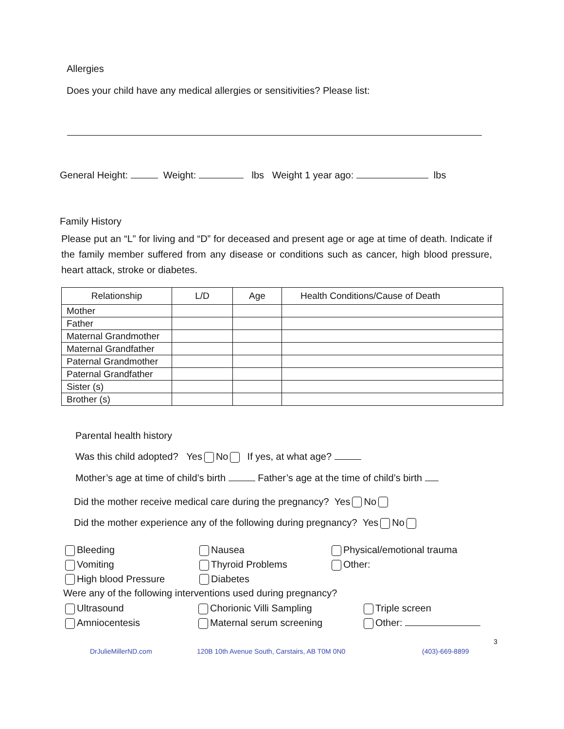Allergies
Does your child have any medical allergies or sensitivities? Please list:
General Height: Weight: lbs Weight 1 year ago: lbs
Family History
Please put an “L” for living and “D” for deceased and present age or age at time of death. Indicate if the family member suffered from any disease or conditions such as cancer, high blood pressure, heart attack, stroke or diabetes.
| Relationship | L/D | Age | Health Conditions/Cause of Death |
| --- | --- | --- | --- |
| Mother | | | |
| Father | | | |
| Maternal Grandmother | | | |
| Maternal Grandfather | | | |
| Paternal Grandmother | | | |
| Paternal Grandfather | | | |
| Sister (s) | | | |
| Brother (s) | | | |
Parental health history
Was this child adopted? Yes No If yes, at what age?
Mother’s age at time of child’s birth Father’s age at the time of child’s birth
Did the mother receive medical care during the pregnancy? Yes No
Did the mother experience any of the following during pregnancy? Yes No
Bleeding
Nausea
Physical/emotional trauma
Vomiting
Thyroid Problems
Other:
High blood Pressure
Diabetes
Were any of the following interventions used during pregnancy?
Ultrasound
Chorionic Villi Sampling
Triple screen
Amniocentesis
Maternal serum screening
Other:
3
DrJulieMillerND.com 120B 10th Avenue South, Carstairs, AB T0M 0N0 (403)-669-8899